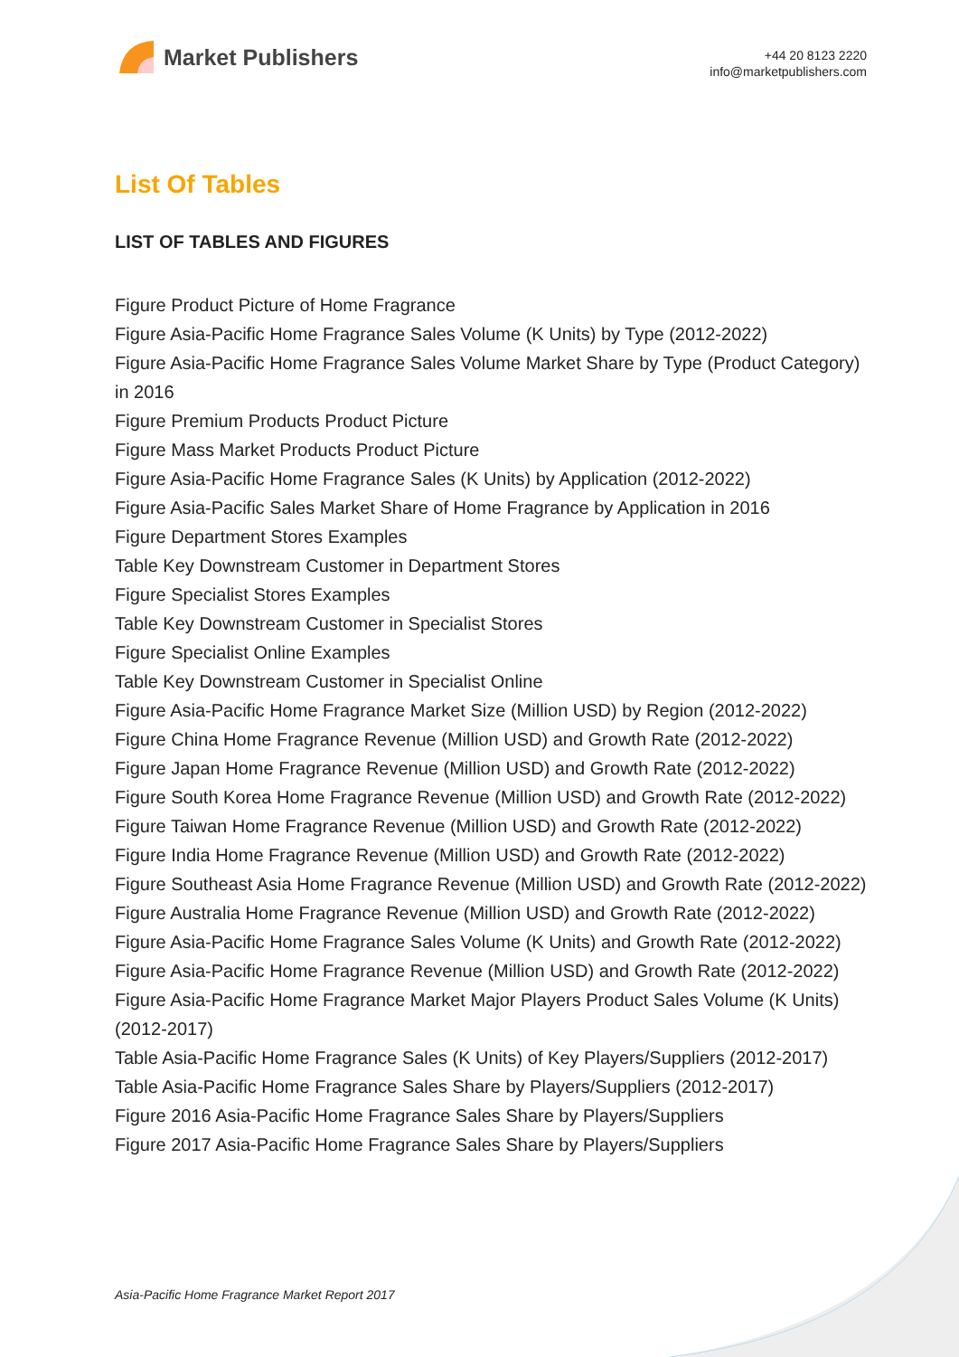Market Publishers
+44 20 8123 2220
info@marketpublishers.com
List Of Tables
LIST OF TABLES AND FIGURES
Figure Product Picture of Home Fragrance
Figure Asia-Pacific Home Fragrance Sales Volume (K Units) by Type (2012-2022)
Figure Asia-Pacific Home Fragrance Sales Volume Market Share by Type (Product Category) in 2016
Figure Premium Products Product Picture
Figure Mass Market Products Product Picture
Figure Asia-Pacific Home Fragrance Sales (K Units) by Application (2012-2022)
Figure Asia-Pacific Sales Market Share of Home Fragrance by Application in 2016
Figure Department Stores Examples
Table Key Downstream Customer in Department Stores
Figure Specialist Stores Examples
Table Key Downstream Customer in Specialist Stores
Figure Specialist Online Examples
Table Key Downstream Customer in Specialist Online
Figure Asia-Pacific Home Fragrance Market Size (Million USD) by Region (2012-2022)
Figure China Home Fragrance Revenue (Million USD) and Growth Rate (2012-2022)
Figure Japan Home Fragrance Revenue (Million USD) and Growth Rate (2012-2022)
Figure South Korea Home Fragrance Revenue (Million USD) and Growth Rate (2012-2022)
Figure Taiwan Home Fragrance Revenue (Million USD) and Growth Rate (2012-2022)
Figure India Home Fragrance Revenue (Million USD) and Growth Rate (2012-2022)
Figure Southeast Asia Home Fragrance Revenue (Million USD) and Growth Rate (2012-2022)
Figure Australia Home Fragrance Revenue (Million USD) and Growth Rate (2012-2022)
Figure Asia-Pacific Home Fragrance Sales Volume (K Units) and Growth Rate (2012-2022)
Figure Asia-Pacific Home Fragrance Revenue (Million USD) and Growth Rate (2012-2022)
Figure Asia-Pacific Home Fragrance Market Major Players Product Sales Volume (K Units)(2012-2017)
Table Asia-Pacific Home Fragrance Sales (K Units) of Key Players/Suppliers (2012-2017)
Table Asia-Pacific Home Fragrance Sales Share by Players/Suppliers (2012-2017)
Figure 2016 Asia-Pacific Home Fragrance Sales Share by Players/Suppliers
Figure 2017 Asia-Pacific Home Fragrance Sales Share by Players/Suppliers
Asia-Pacific Home Fragrance Market Report 2017